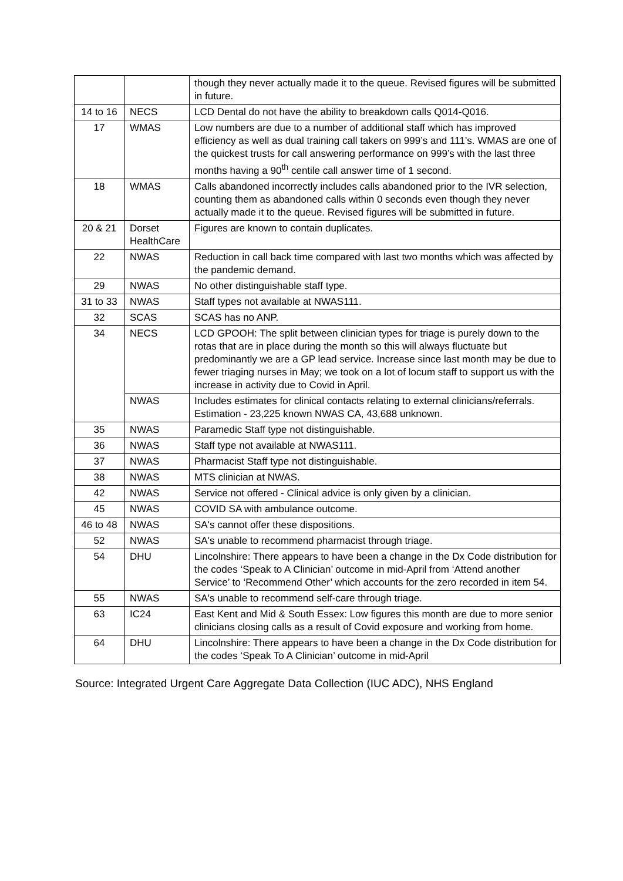| | | though they never actually made it to the queue. Revised figures will be submitted in future. |
| 14 to 16 | NECS | LCD Dental do not have the ability to breakdown calls Q014-Q016. |
| 17 | WMAS | Low numbers are due to a number of additional staff which has improved efficiency as well as dual training call takers on 999’s and 111’s. WMAS are one of the quickest trusts for call answering performance on 999’s with the last three months having a 90<sup>th</sup> centile call answer time of 1 second. |
| 18 | WMAS | Calls abandoned incorrectly includes calls abandoned prior to the IVR selection, counting them as abandoned calls within 0 seconds even though they never actually made it to the queue. Revised figures will be submitted in future. |
| 20 & 21 | Dorset HealthCare | Figures are known to contain duplicates. |
| 22 | NWAS | Reduction in call back time compared with last two months which was affected by the pandemic demand. |
| 29 | NWAS | No other distinguishable staff type. |
| 31 to 33 | NWAS | Staff types not available at NWAS111. |
| 32 | SCAS | SCAS has no ANP. |
| 34 | NECS | LCD GPOOH: The split between clinician types for triage is purely down to the rotas that are in place during the month so this will always fluctuate but predominantly we are a GP lead service. Increase since last month may be due to fewer triaging nurses in May; we took on a lot of locum staff to support us with the increase in activity due to Covid in April. |
| | NWAS | Includes estimates for clinical contacts relating to external clinicians/referrals. Estimation - 23,225 known NWAS CA, 43,688 unknown. |
| 35 | NWAS | Paramedic Staff type not distinguishable. |
| 36 | NWAS | Staff type not available at NWAS111. |
| 37 | NWAS | Pharmacist Staff type not distinguishable. |
| 38 | NWAS | MTS clinician at NWAS. |
| 42 | NWAS | Service not offered - Clinical advice is only given by a clinician. |
| 45 | NWAS | COVID SA with ambulance outcome. |
| 46 to 48 | NWAS | SA's cannot offer these dispositions. |
| 52 | NWAS | SA's unable to recommend pharmacist through triage. |
| 54 | DHU | Lincolnshire: There appears to have been a change in the Dx Code distribution for the codes ‘Speak to A Clinician’ outcome in mid-April from ‘Attend another Service’ to ‘Recommend Other’ which accounts for the zero recorded in item 54. |
| 55 | NWAS | SA's unable to recommend self-care through triage. |
| 63 | IC24 | East Kent and Mid & South Essex: Low figures this month are due to more senior clinicians closing calls as a result of Covid exposure and working from home. |
| 64 | DHU | Lincolnshire: There appears to have been a change in the Dx Code distribution for the codes ‘Speak To A Clinician’ outcome in mid-April |
Source: Integrated Urgent Care Aggregate Data Collection (IUC ADC), NHS England